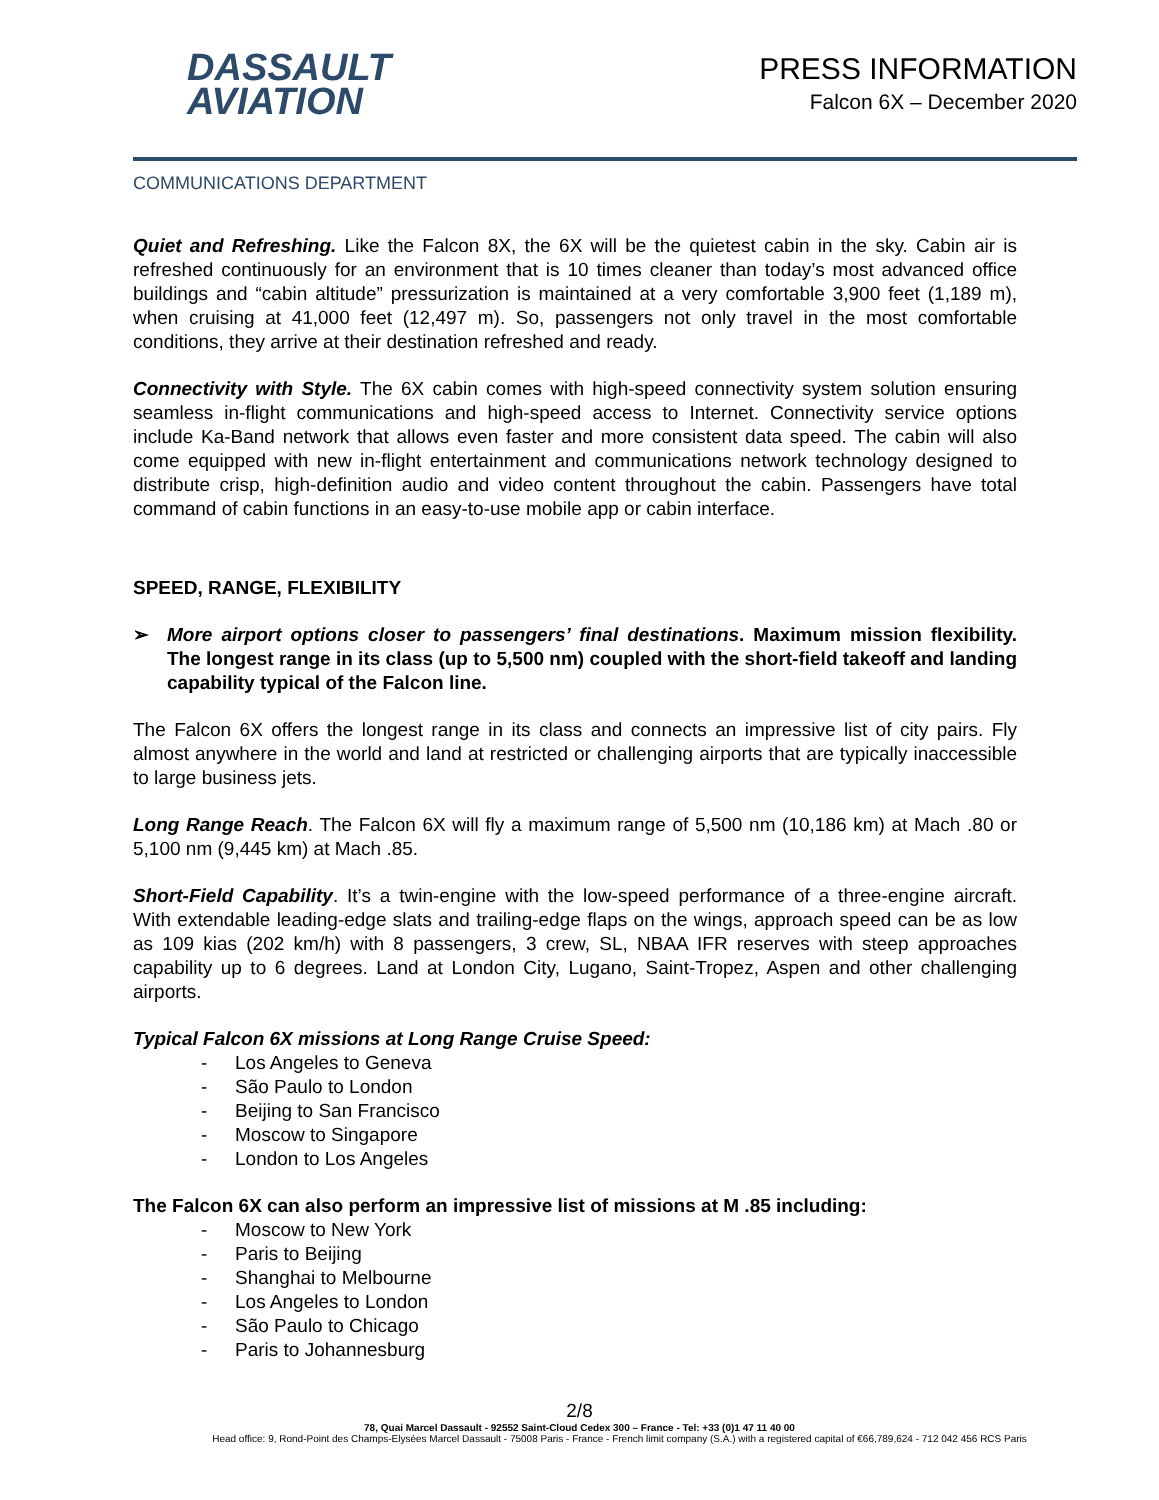DASSAULT
AVIATION
PRESS INFORMATION
Falcon 6X – December 2020
COMMUNICATIONS DEPARTMENT
Quiet and Refreshing. Like the Falcon 8X, the 6X will be the quietest cabin in the sky. Cabin air is refreshed continuously for an environment that is 10 times cleaner than today’s most advanced office buildings and “cabin altitude” pressurization is maintained at a very comfortable 3,900 feet (1,189 m), when cruising at 41,000 feet (12,497 m). So, passengers not only travel in the most comfortable conditions, they arrive at their destination refreshed and ready.
Connectivity with Style. The 6X cabin comes with high-speed connectivity system solution ensuring seamless in-flight communications and high-speed access to Internet. Connectivity service options include Ka-Band network that allows even faster and more consistent data speed. The cabin will also come equipped with new in-flight entertainment and communications network technology designed to distribute crisp, high-definition audio and video content throughout the cabin. Passengers have total command of cabin functions in an easy-to-use mobile app or cabin interface.
SPEED, RANGE, FLEXIBILITY
➢ More airport options closer to passengers’ final destinations. Maximum mission flexibility. The longest range in its class (up to 5,500 nm) coupled with the short-field takeoff and landing capability typical of the Falcon line.
The Falcon 6X offers the longest range in its class and connects an impressive list of city pairs. Fly almost anywhere in the world and land at restricted or challenging airports that are typically inaccessible to large business jets.
Long Range Reach. The Falcon 6X will fly a maximum range of 5,500 nm (10,186 km) at Mach .80 or 5,100 nm (9,445 km) at Mach .85.
Short-Field Capability. It’s a twin-engine with the low-speed performance of a three-engine aircraft. With extendable leading-edge slats and trailing-edge flaps on the wings, approach speed can be as low as 109 kias (202 km/h) with 8 passengers, 3 crew, SL, NBAA IFR reserves with steep approaches capability up to 6 degrees. Land at London City, Lugano, Saint-Tropez, Aspen and other challenging airports.
Typical Falcon 6X missions at Long Range Cruise Speed:
- Los Angeles to Geneva
- São Paulo to London
- Beijing to San Francisco
- Moscow to Singapore
- London to Los Angeles
The Falcon 6X can also perform an impressive list of missions at M .85 including:
- Moscow to New York
- Paris to Beijing
- Shanghai to Melbourne
- Los Angeles to London
- São Paulo to Chicago
- Paris to Johannesburg
2/8
78, Quai Marcel Dassault - 92552 Saint-Cloud Cedex 300 – France - Tel: +33 (0)1 47 11 40 00
Head office: 9, Rond-Point des Champs-Elysées Marcel Dassault - 75008 Paris - France - French limit company (S.A.) with a registered capital of €66,789,624 - 712 042 456 RCS Paris